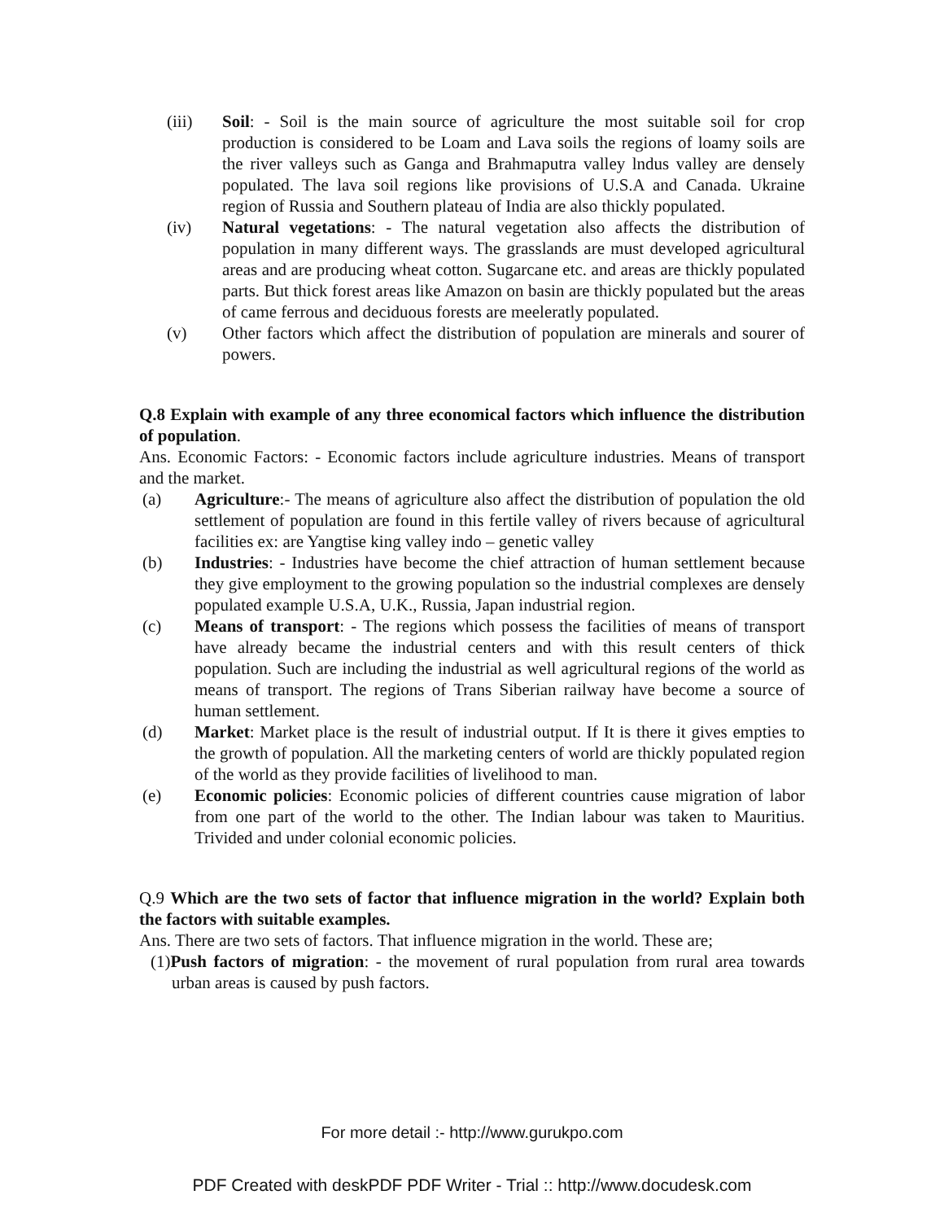(iii) Soil: - Soil is the main source of agriculture the most suitable soil for crop production is considered to be Loam and Lava soils the regions of loamy soils are the river valleys such as Ganga and Brahmaputra valley lndus valley are densely populated. The lava soil regions like provisions of U.S.A and Canada. Ukraine region of Russia and Southern plateau of India are also thickly populated.
(iv) Natural vegetations: - The natural vegetation also affects the distribution of population in many different ways. The grasslands are must developed agricultural areas and are producing wheat cotton. Sugarcane etc. and areas are thickly populated parts. But thick forest areas like Amazon on basin are thickly populated but the areas of came ferrous and deciduous forests are meeleratly populated.
(v) Other factors which affect the distribution of population are minerals and sourer of powers.
Q.8 Explain with example of any three economical factors which influence the distribution of population.
Ans. Economic Factors: - Economic factors include agriculture industries. Means of transport and the market.
(a) Agriculture:- The means of agriculture also affect the distribution of population the old settlement of population are found in this fertile valley of rivers because of agricultural facilities ex: are Yangtise king valley indo – genetic valley
(b) Industries: - Industries have become the chief attraction of human settlement because they give employment to the growing population so the industrial complexes are densely populated example U.S.A, U.K., Russia, Japan industrial region.
(c) Means of transport: - The regions which possess the facilities of means of transport have already became the industrial centers and with this result centers of thick population. Such are including the industrial as well agricultural regions of the world as means of transport. The regions of Trans Siberian railway have become a source of human settlement.
(d) Market: Market place is the result of industrial output. If It is there it gives empties to the growth of population. All the marketing centers of world are thickly populated region of the world as they provide facilities of livelihood to man.
(e) Economic policies: Economic policies of different countries cause migration of labor from one part of the world to the other. The Indian labour was taken to Mauritius. Trivided and under colonial economic policies.
Q.9 Which are the two sets of factor that influence migration in the world? Explain both the factors with suitable examples.
Ans. There are two sets of factors. That influence migration in the world. These are;
(1)Push factors of migration: - the movement of rural population from rural area towards urban areas is caused by push factors.
For more detail :- http://www.gurukpo.com
PDF Created with deskPDF PDF Writer - Trial :: http://www.docudesk.com